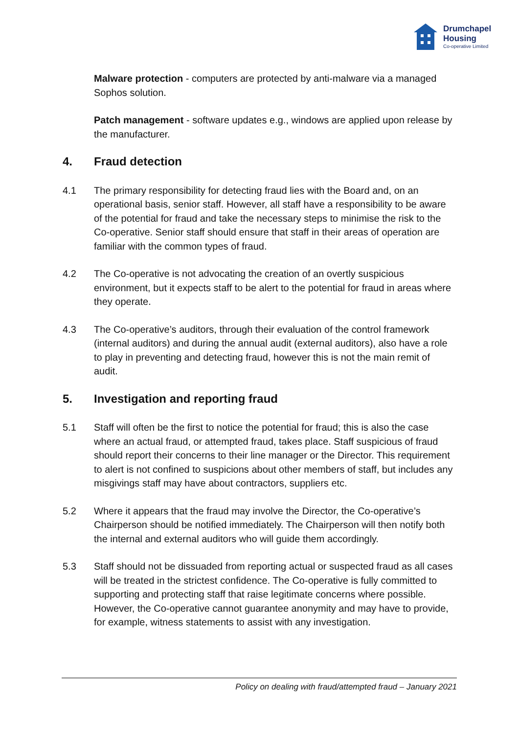Drumchapel
Housing
Co-operative Limited
Malware protection - computers are protected by anti-malware via a managed Sophos solution.
Patch management - software updates e.g., windows are applied upon release by the manufacturer.
4. Fraud detection
4.1 The primary responsibility for detecting fraud lies with the Board and, on an operational basis, senior staff. However, all staff have a responsibility to be aware of the potential for fraud and take the necessary steps to minimise the risk to the Co-operative. Senior staff should ensure that staff in their areas of operation are familiar with the common types of fraud.
4.2 The Co-operative is not advocating the creation of an overtly suspicious environment, but it expects staff to be alert to the potential for fraud in areas where they operate.
4.3 The Co-operative’s auditors, through their evaluation of the control framework (internal auditors) and during the annual audit (external auditors), also have a role to play in preventing and detecting fraud, however this is not the main remit of audit.
5. Investigation and reporting fraud
5.1 Staff will often be the first to notice the potential for fraud; this is also the case where an actual fraud, or attempted fraud, takes place. Staff suspicious of fraud should report their concerns to their line manager or the Director. This requirement to alert is not confined to suspicions about other members of staff, but includes any misgivings staff may have about contractors, suppliers etc.
5.2 Where it appears that the fraud may involve the Director, the Co-operative’s Chairperson should be notified immediately. The Chairperson will then notify both the internal and external auditors who will guide them accordingly.
5.3 Staff should not be dissuaded from reporting actual or suspected fraud as all cases will be treated in the strictest confidence. The Co-operative is fully committed to supporting and protecting staff that raise legitimate concerns where possible. However, the Co-operative cannot guarantee anonymity and may have to provide, for example, witness statements to assist with any investigation.
Policy on dealing with fraud/attempted fraud – January 2021